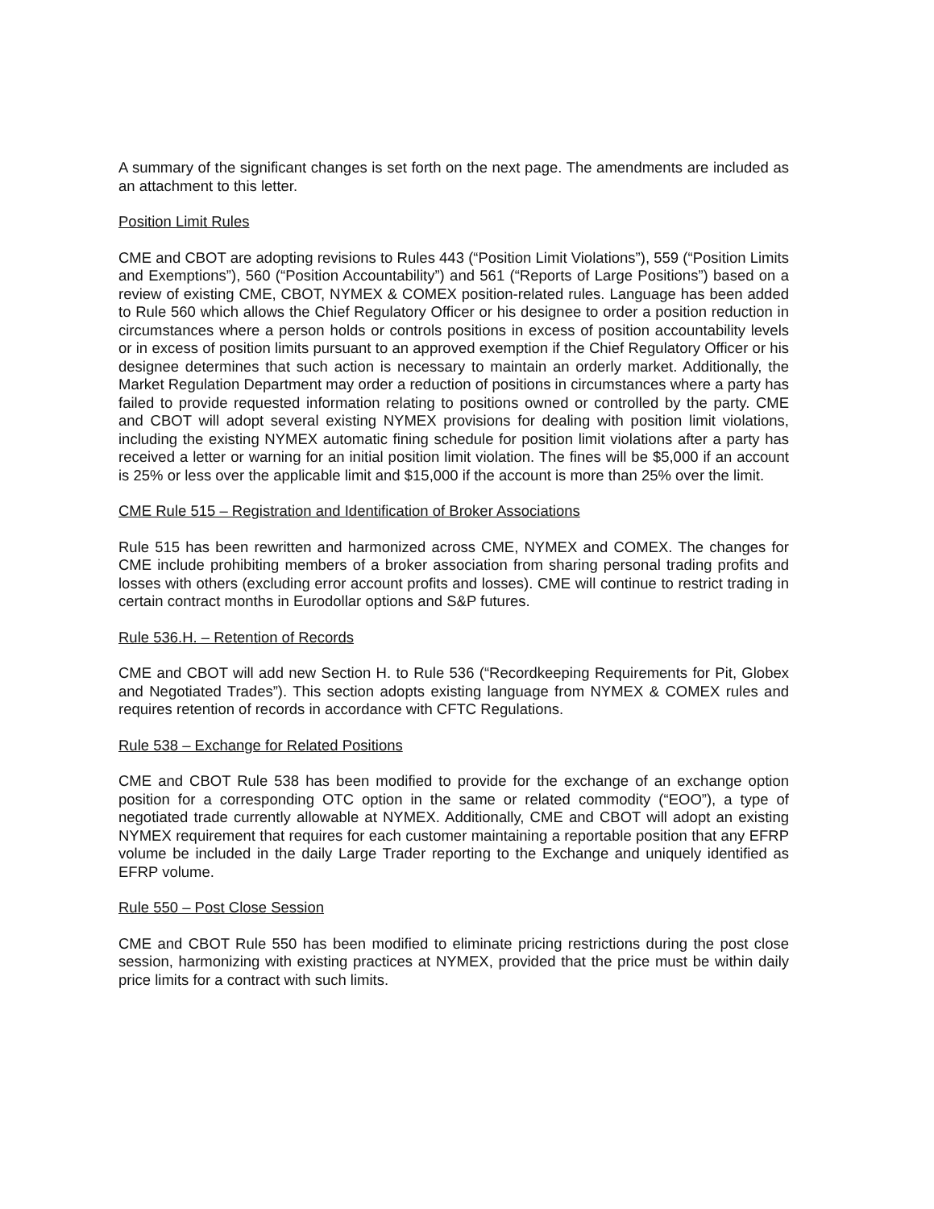A summary of the significant changes is set forth on the next page. The amendments are included as an attachment to this letter.
Position Limit Rules
CME and CBOT are adopting revisions to Rules 443 (“Position Limit Violations”), 559 (“Position Limits and Exemptions”), 560 (“Position Accountability”) and 561 (“Reports of Large Positions”) based on a review of existing CME, CBOT, NYMEX & COMEX position-related rules. Language has been added to Rule 560 which allows the Chief Regulatory Officer or his designee to order a position reduction in circumstances where a person holds or controls positions in excess of position accountability levels or in excess of position limits pursuant to an approved exemption if the Chief Regulatory Officer or his designee determines that such action is necessary to maintain an orderly market. Additionally, the Market Regulation Department may order a reduction of positions in circumstances where a party has failed to provide requested information relating to positions owned or controlled by the party. CME and CBOT will adopt several existing NYMEX provisions for dealing with position limit violations, including the existing NYMEX automatic fining schedule for position limit violations after a party has received a letter or warning for an initial position limit violation. The fines will be $5,000 if an account is 25% or less over the applicable limit and $15,000 if the account is more than 25% over the limit.
CME Rule 515 – Registration and Identification of Broker Associations
Rule 515 has been rewritten and harmonized across CME, NYMEX and COMEX. The changes for CME include prohibiting members of a broker association from sharing personal trading profits and losses with others (excluding error account profits and losses). CME will continue to restrict trading in certain contract months in Eurodollar options and S&P futures.
Rule 536.H. – Retention of Records
CME and CBOT will add new Section H. to Rule 536 (“Recordkeeping Requirements for Pit, Globex and Negotiated Trades”). This section adopts existing language from NYMEX & COMEX rules and requires retention of records in accordance with CFTC Regulations.
Rule 538 – Exchange for Related Positions
CME and CBOT Rule 538 has been modified to provide for the exchange of an exchange option position for a corresponding OTC option in the same or related commodity (“EOO”), a type of negotiated trade currently allowable at NYMEX. Additionally, CME and CBOT will adopt an existing NYMEX requirement that requires for each customer maintaining a reportable position that any EFRP volume be included in the daily Large Trader reporting to the Exchange and uniquely identified as EFRP volume.
Rule 550 – Post Close Session
CME and CBOT Rule 550 has been modified to eliminate pricing restrictions during the post close session, harmonizing with existing practices at NYMEX, provided that the price must be within daily price limits for a contract with such limits.